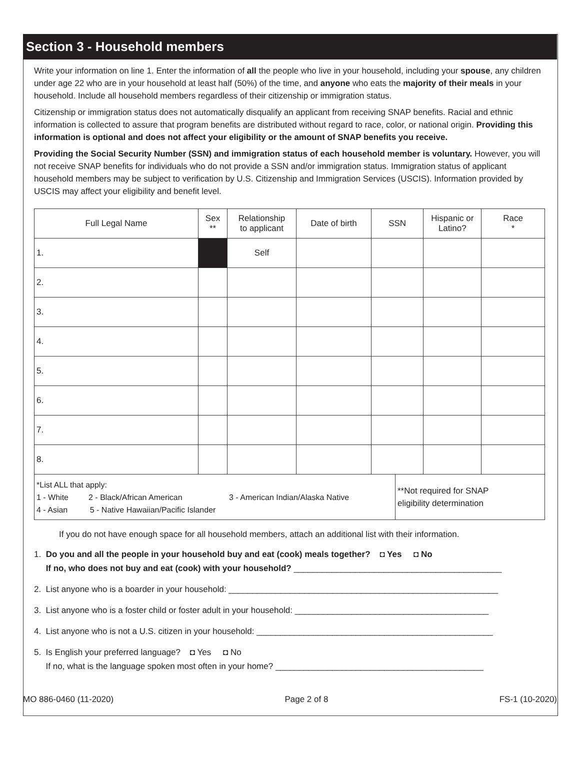Section 3 - Household members
Write your information on line 1. Enter the information of all the people who live in your household, including your spouse, any children under age 22 who are in your household at least half (50%) of the time, and anyone who eats the majority of their meals in your household. Include all household members regardless of their citizenship or immigration status.
Citizenship or immigration status does not automatically disqualify an applicant from receiving SNAP benefits. Racial and ethnic information is collected to assure that program benefits are distributed without regard to race, color, or national origin. Providing this information is optional and does not affect your eligibility or the amount of SNAP benefits you receive.
Providing the Social Security Number (SSN) and immigration status of each household member is voluntary. However, you will not receive SNAP benefits for individuals who do not provide a SSN and/or immigration status. Immigration status of applicant household members may be subject to verification by U.S. Citizenship and Immigration Services (USCIS). Information provided by USCIS may affect your eligibility and benefit level.
| Full Legal Name | Sex ** | Relationship to applicant | Date of birth | SSN | | Hispanic or Latino? | Race * |
| --- | --- | --- | --- | --- | --- | --- | --- |
| 1. | | Self | | | | | |
| 2. | | | | | | | |
| 3. | | | | | | | |
| 4. | | | | | | | |
| 5. | | | | | | | |
| 6. | | | | | | | |
| 7. | | | | | | | |
| 8. | | | | | | | |
| *List ALL that apply: 1 - White 2 - Black/African American 3 - American Indian/Alaska Native 4 - Asian 5 - Native Hawaiian/Pacific Islander | | | | | **Not required for SNAP eligibility determination | | |
If you do not have enough space for all household members, attach an additional list with their information.
1. Do you and all the people in your household buy and eat (cook) meals together? ◘ Yes ◘ No
If no, who does not buy and eat (cook) with your household? ____________________________________________
2. List anyone who is a boarder in your household: _________________________________________________________
3. List anyone who is a foster child or foster adult in your household: _________________________________________
4. List anyone who is not a U.S. citizen in your household: __________________________________________________
5. Is English your preferred language? ◘ Yes ◘ No
If no, what is the language spoken most often in your home? ____________________________________________
MO 886-0460 (11-2020) Page 2 of 8 FS-1 (10-2020)